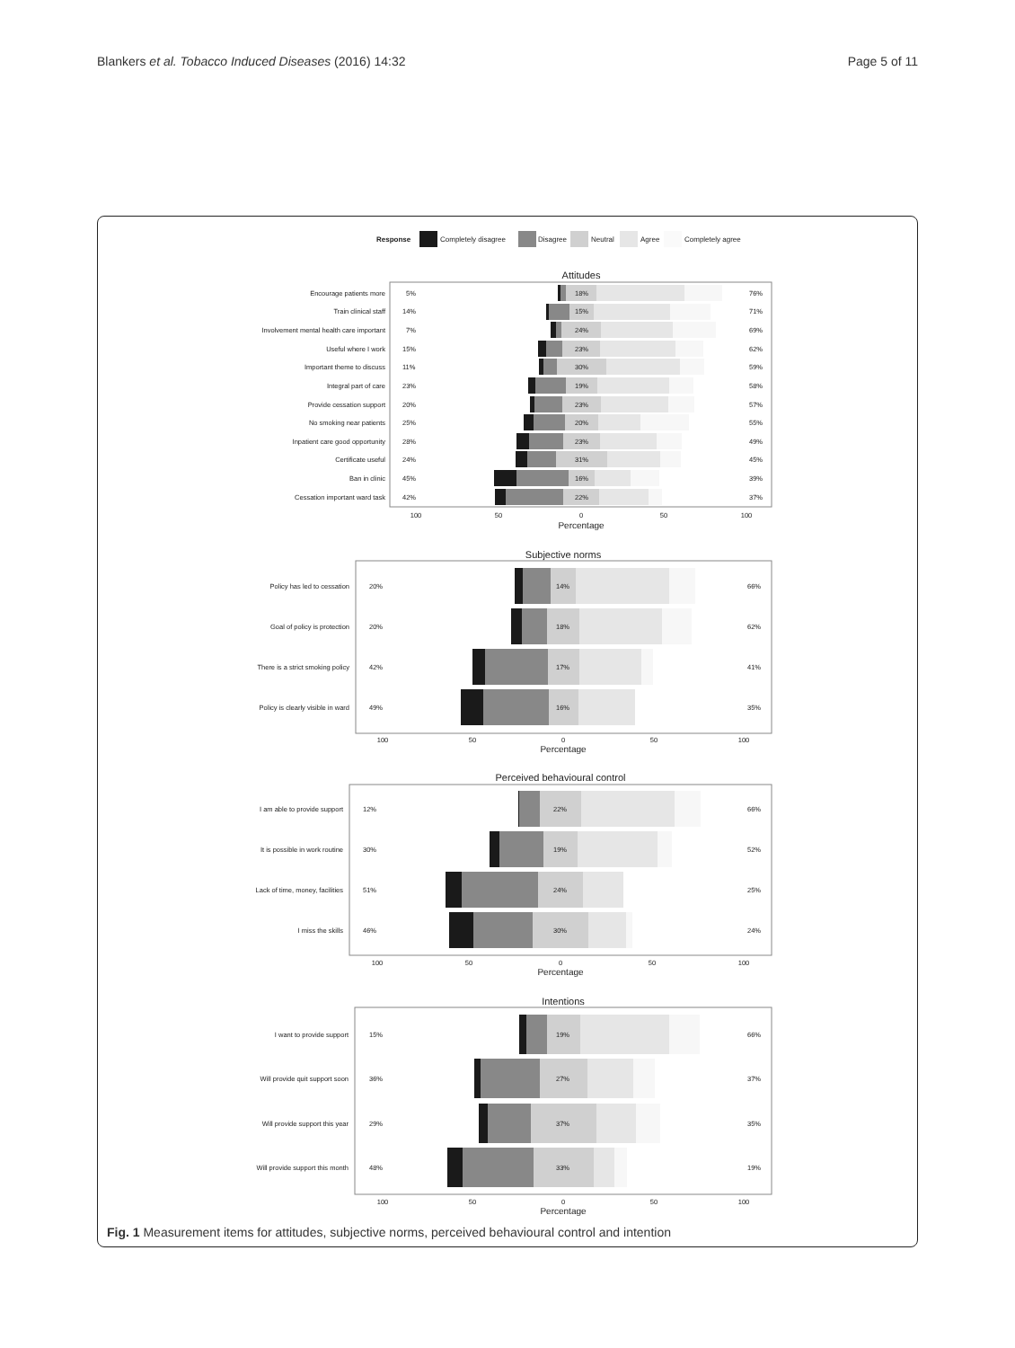Blankers et al. Tobacco Induced Diseases (2016) 14:32 Page 5 of 11
Response
Completely disagree
Disagree
Neutral
Agree
Completely agree
Attitudes
Encourage patients more
Train clinical staff
Involvement mental health care important
Useful where I work
Important theme to discuss
Integral part of care
Provide cessation support
No smoking near patients
Inpatient care good opportunity
Certificate useful
Ban in clinic
Cessation important ward task
5%
18%
76%
14%
15%
71%
7%
24%
69%
15%
23%
62%
11%
30%
59%
23%
19%
58%
20%
23%
57%
25%
20%
55%
28%
23%
49%
24%
31%
45%
45%
16%
39%
42%
22%
37%
100
50
0
50
100
Percentage
Subjective norms
Policy has led to cessation
Goal of policy is protection
There is a strict smoking policy
Policy is clearly visible in ward
20%
14%
66%
20%
18%
62%
42%
17%
41%
49%
16%
35%
100
50
0
50
100
Percentage
Perceived behavioural control
I am able to provide support
It is possible in work routine
Lack of time, money, facilities
I miss the skills
12%
22%
66%
30%
19%
52%
51%
24%
25%
46%
30%
24%
100
50
0
50
100
Percentage
Intentions
I want to provide support
Will provide quit support soon
Will provide support this year
Will provide support this month
15%
19%
66%
36%
27%
37%
29%
37%
35%
48%
33%
19%
100
50
0
50
100
Percentage
Fig. 1 Measurement items for attitudes, subjective norms, perceived behavioural control and intention